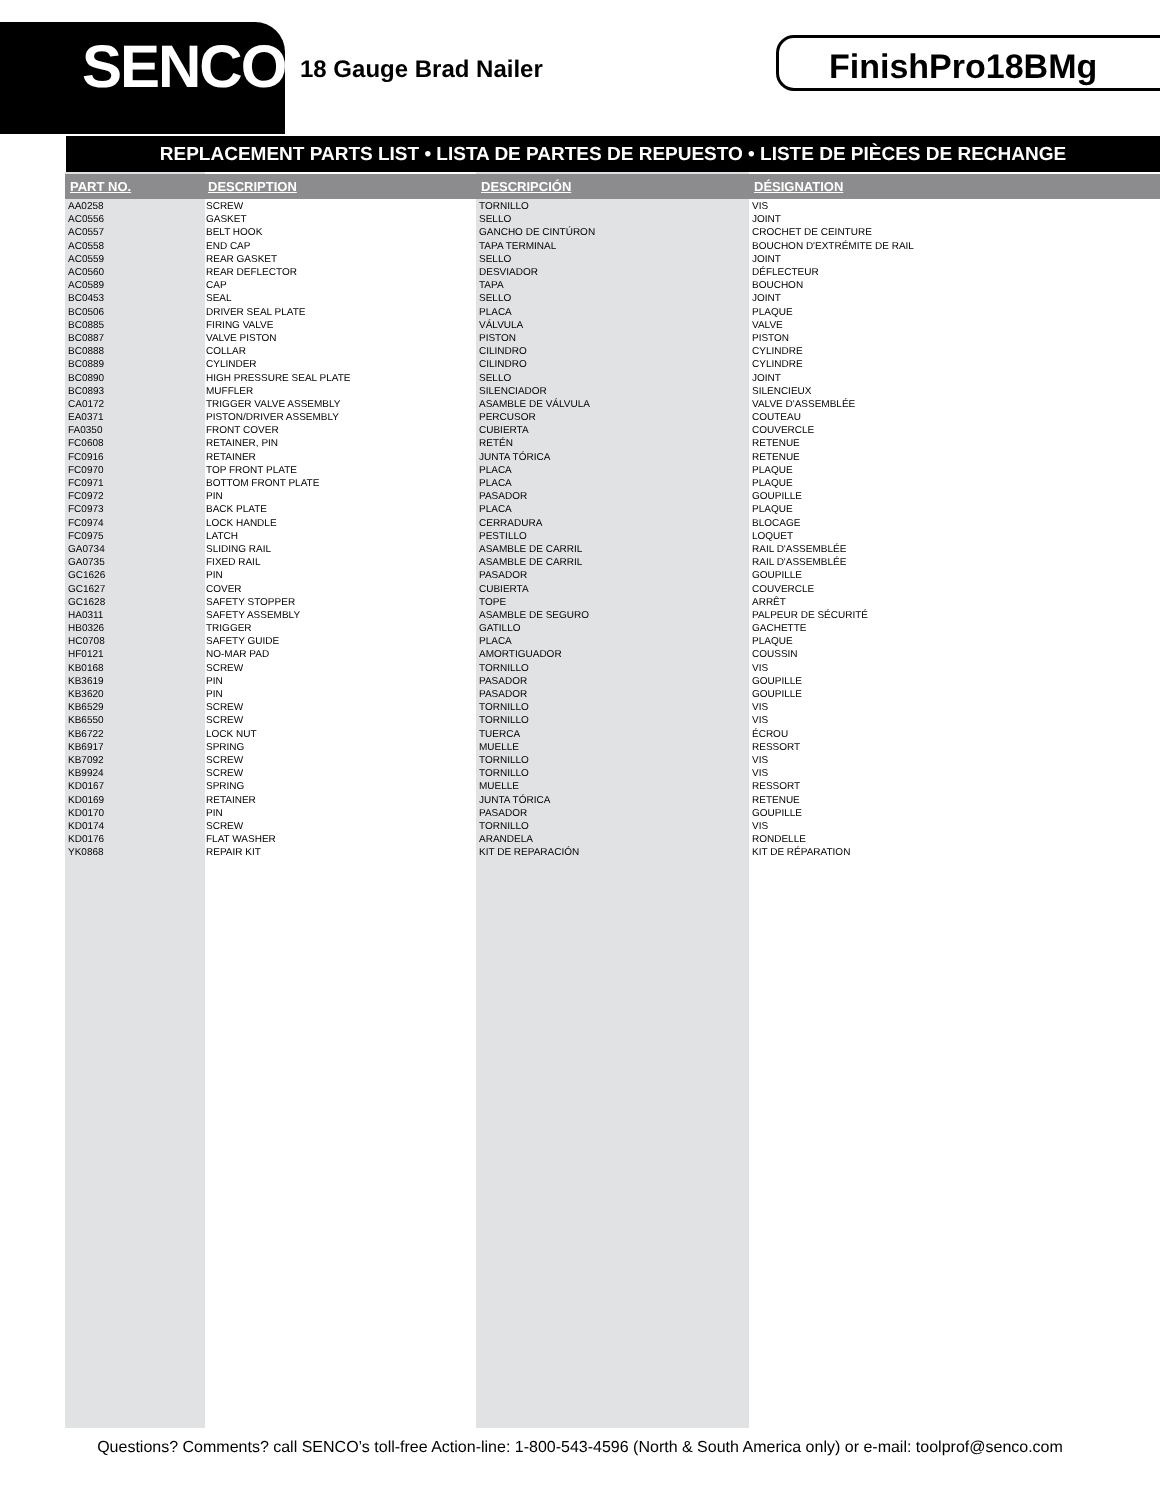SENCO
18 Gauge Brad Nailer FinishPro18BMg
REPLACEMENT PARTS LIST • LISTA DE PARTES DE REPUESTO • LISTE DE PIÈCES DE RECHANGE
| PART NO. | DESCRIPTION | DESCRIPCIÓN | DÉSIGNATION |
| --- | --- | --- | --- |
| AA0258 | SCREW | TORNILLO | VIS |
| AC0556 | GASKET | SELLO | JOINT |
| AC0557 | BELT HOOK | GANCHO DE CINTÚRON | CROCHET DE CEINTURE |
| AC0558 | END CAP | TAPA TERMINAL | BOUCHON D'EXTRÉMITE DE RAIL |
| AC0559 | REAR GASKET | SELLO | JOINT |
| AC0560 | REAR DEFLECTOR | DESVIADOR | DÉFLECTEUR |
| AC0589 | CAP | TAPA | BOUCHON |
| BC0453 | SEAL | SELLO | JOINT |
| BC0506 | DRIVER SEAL PLATE | PLACA | PLAQUE |
| BC0885 | FIRING VALVE | VÁLVULA | VALVE |
| BC0887 | VALVE PISTON | PISTON | PISTON |
| BC0888 | COLLAR | CILINDRO | CYLINDRE |
| BC0889 | CYLINDER | CILINDRO | CYLINDRE |
| BC0890 | HIGH PRESSURE SEAL PLATE | SELLO | JOINT |
| BC0893 | MUFFLER | SILENCIADOR | SILENCIEUX |
| CA0172 | TRIGGER VALVE ASSEMBLY | ASAMBLE DE VÁLVULA | VALVE D'ASSEMBLÉE |
| EA0371 | PISTON/DRIVER ASSEMBLY | PERCUSOR | COUTEAU |
| FA0350 | FRONT COVER | CUBIERTA | COUVERCLE |
| FC0608 | RETAINER, PIN | RETÉN | RETENUE |
| FC0916 | RETAINER | JUNTA TÓRICA | RETENUE |
| FC0970 | TOP FRONT PLATE | PLACA | PLAQUE |
| FC0971 | BOTTOM FRONT PLATE | PLACA | PLAQUE |
| FC0972 | PIN | PASADOR | GOUPILLE |
| FC0973 | BACK PLATE | PLACA | PLAQUE |
| FC0974 | LOCK HANDLE | CERRADURA | BLOCAGE |
| FC0975 | LATCH | PESTILLO | LOQUET |
| GA0734 | SLIDING RAIL | ASAMBLE DE CARRIL | RAIL D'ASSEMBLÉE |
| GA0735 | FIXED RAIL | ASAMBLE DE CARRIL | RAIL D'ASSEMBLÉE |
| GC1626 | PIN | PASADOR | GOUPILLE |
| GC1627 | COVER | CUBIERTA | COUVERCLE |
| GC1628 | SAFETY STOPPER | TOPE | ARRÊT |
| HA0311 | SAFETY ASSEMBLY | ASAMBLE DE SEGURO | PALPEUR DE SÉCURITÉ |
| HB0326 | TRIGGER | GATILLO | GACHETTE |
| HC0708 | SAFETY GUIDE | PLACA | PLAQUE |
| HF0121 | NO-MAR PAD | AMORTIGUADOR | COUSSIN |
| KB0168 | SCREW | TORNILLO | VIS |
| KB3619 | PIN | PASADOR | GOUPILLE |
| KB3620 | PIN | PASADOR | GOUPILLE |
| KB6529 | SCREW | TORNILLO | VIS |
| KB6550 | SCREW | TORNILLO | VIS |
| KB6722 | LOCK NUT | TUERCA | ÉCROU |
| KB6917 | SPRING | MUELLE | RESSORT |
| KB7092 | SCREW | TORNILLO | VIS |
| KB9924 | SCREW | TORNILLO | VIS |
| KD0167 | SPRING | MUELLE | RESSORT |
| KD0169 | RETAINER | JUNTA TÓRICA | RETENUE |
| KD0170 | PIN | PASADOR | GOUPILLE |
| KD0174 | SCREW | TORNILLO | VIS |
| KD0176 | FLAT WASHER | ARANDELA | RONDELLE |
| YK0868 | REPAIR KIT | KIT DE REPARACIÓN | KIT DE RÉPARATION |
Questions? Comments? call SENCO’s toll-free Action-line: 1-800-543-4596 (North & South America only) or e-mail: toolprof@senco.com